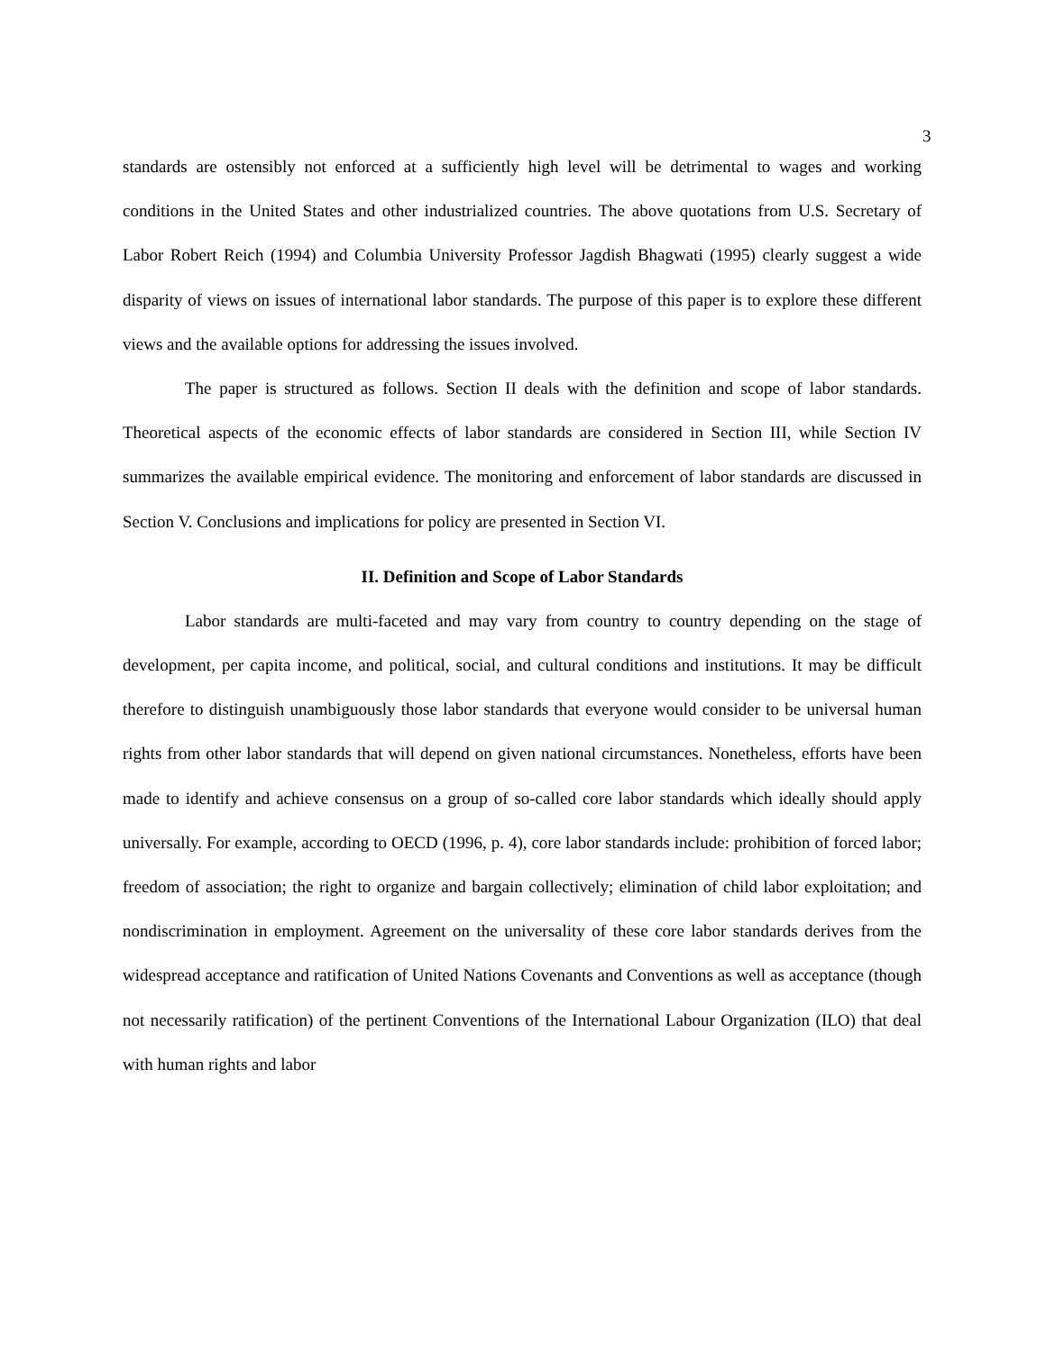3
standards are ostensibly not enforced at a sufficiently high level will be detrimental to wages and working conditions in the United States and other industrialized countries. The above quotations from U.S. Secretary of Labor Robert Reich (1994) and Columbia University Professor Jagdish Bhagwati (1995) clearly suggest a wide disparity of views on issues of international labor standards. The purpose of this paper is to explore these different views and the available options for addressing the issues involved.
The paper is structured as follows. Section II deals with the definition and scope of labor standards. Theoretical aspects of the economic effects of labor standards are considered in Section III, while Section IV summarizes the available empirical evidence. The monitoring and enforcement of labor standards are discussed in Section V. Conclusions and implications for policy are presented in Section VI.
II. Definition and Scope of Labor Standards
Labor standards are multi-faceted and may vary from country to country depending on the stage of development, per capita income, and political, social, and cultural conditions and institutions. It may be difficult therefore to distinguish unambiguously those labor standards that everyone would consider to be universal human rights from other labor standards that will depend on given national circumstances. Nonetheless, efforts have been made to identify and achieve consensus on a group of so-called core labor standards which ideally should apply universally. For example, according to OECD (1996, p. 4), core labor standards include: prohibition of forced labor; freedom of association; the right to organize and bargain collectively; elimination of child labor exploitation; and nondiscrimination in employment. Agreement on the universality of these core labor standards derives from the widespread acceptance and ratification of United Nations Covenants and Conventions as well as acceptance (though not necessarily ratification) of the pertinent Conventions of the International Labour Organization (ILO) that deal with human rights and labor